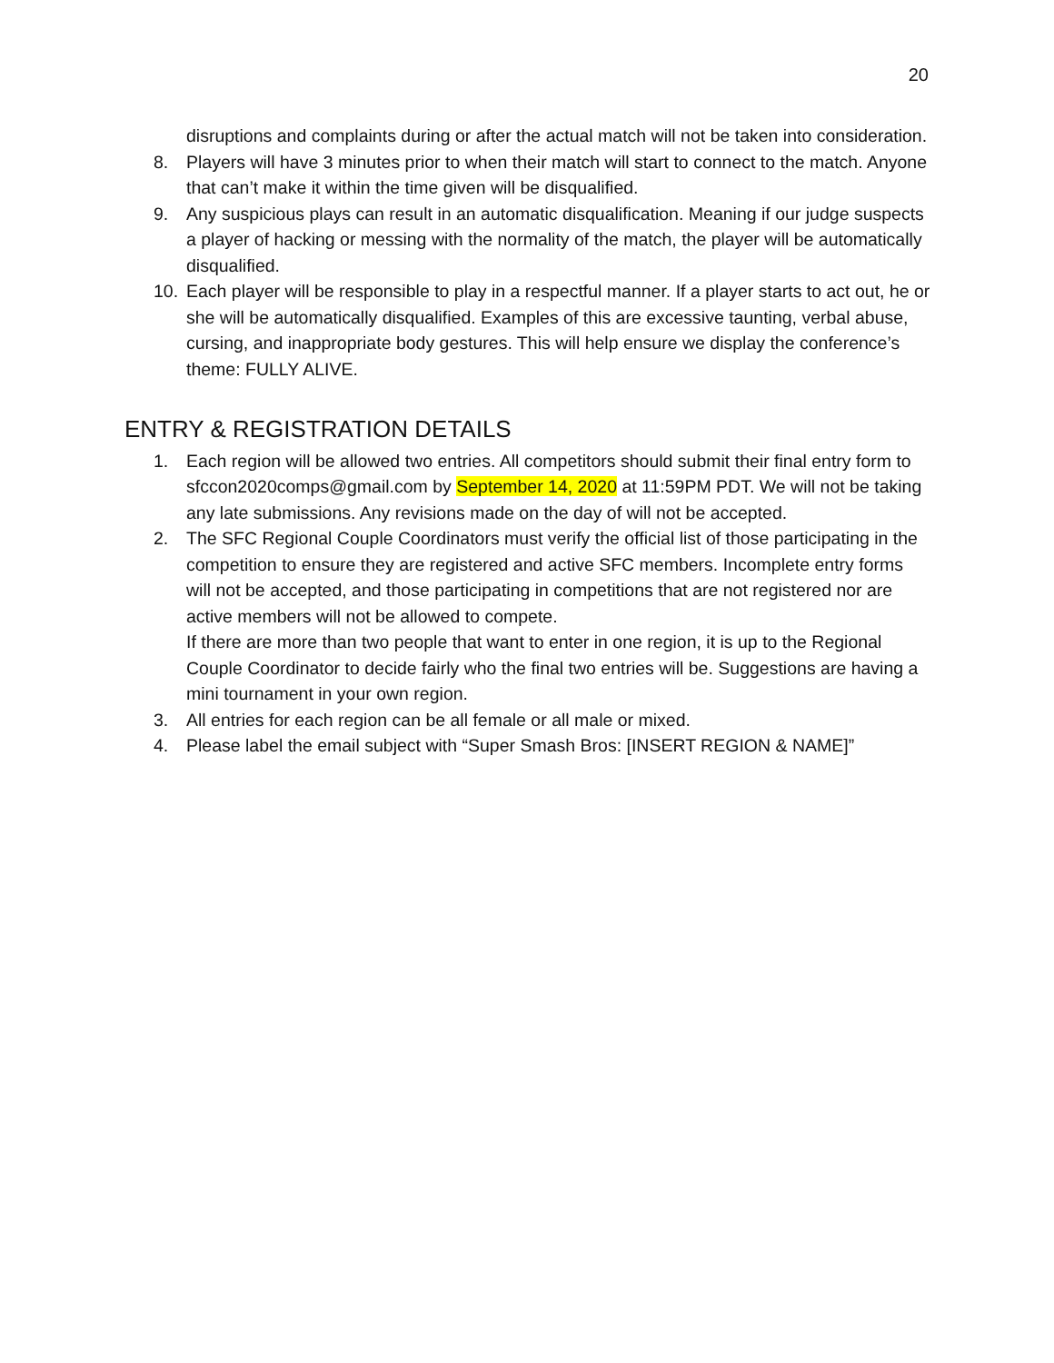20
disruptions and complaints during or after the actual match will not be taken into consideration.
8. Players will have 3 minutes prior to when their match will start to connect to the match. Anyone that can’t make it within the time given will be disqualified.
9. Any suspicious plays can result in an automatic disqualification. Meaning if our judge suspects a player of hacking or messing with the normality of the match, the player will be automatically disqualified.
10. Each player will be responsible to play in a respectful manner. If a player starts to act out, he or she will be automatically disqualified. Examples of this are excessive taunting, verbal abuse, cursing, and inappropriate body gestures. This will help ensure we display the conference’s theme: FULLY ALIVE.
ENTRY & REGISTRATION DETAILS
1. Each region will be allowed two entries. All competitors should submit their final entry form to sfccon2020comps@gmail.com by September 14, 2020 at 11:59PM PDT. We will not be taking any late submissions. Any revisions made on the day of will not be accepted.
2. The SFC Regional Couple Coordinators must verify the official list of those participating in the competition to ensure they are registered and active SFC members. Incomplete entry forms will not be accepted, and those participating in competitions that are not registered nor are active members will not be allowed to compete.
If there are more than two people that want to enter in one region, it is up to the Regional Couple Coordinator to decide fairly who the final two entries will be. Suggestions are having a mini tournament in your own region.
3. All entries for each region can be all female or all male or mixed.
4. Please label the email subject with “Super Smash Bros: [INSERT REGION & NAME]”